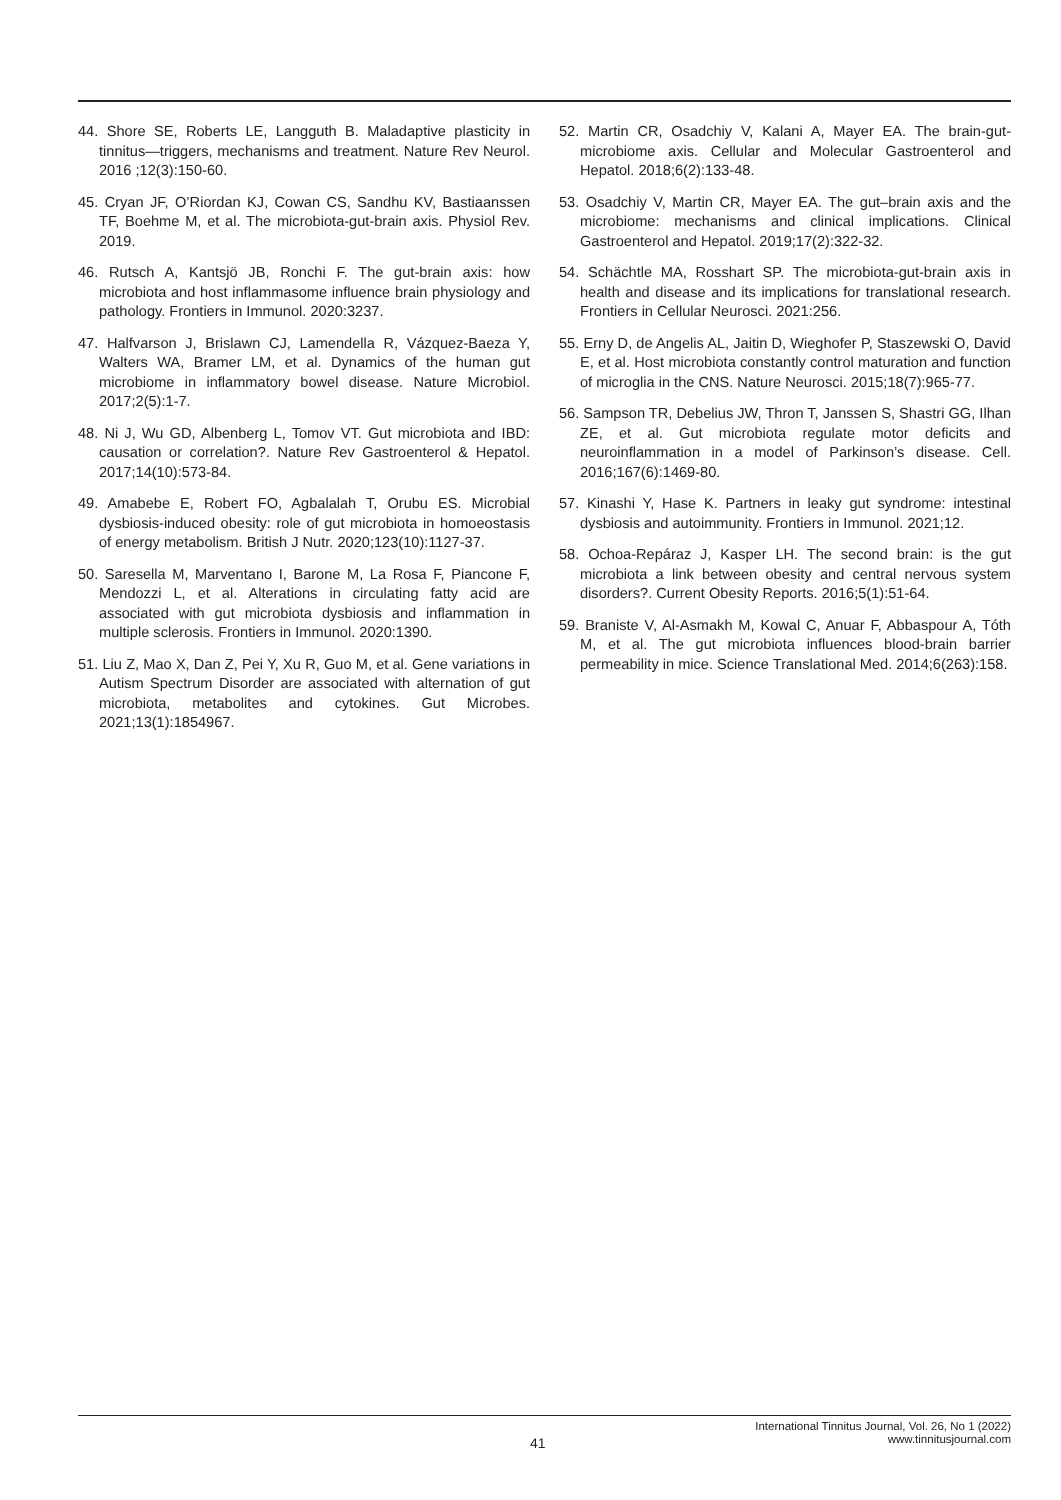44. Shore SE, Roberts LE, Langguth B. Maladaptive plasticity in tinnitus—triggers, mechanisms and treatment. Nature Rev Neurol. 2016 ;12(3):150-60.
45. Cryan JF, O’Riordan KJ, Cowan CS, Sandhu KV, Bastiaanssen TF, Boehme M, et al. The microbiota-gut-brain axis. Physiol Rev. 2019.
46. Rutsch A, Kantsjö JB, Ronchi F. The gut-brain axis: how microbiota and host inflammasome influence brain physiology and pathology. Frontiers in Immunol. 2020:3237.
47. Halfvarson J, Brislawn CJ, Lamendella R, Vázquez-Baeza Y, Walters WA, Bramer LM, et al. Dynamics of the human gut microbiome in inflammatory bowel disease. Nature Microbiol. 2017;2(5):1-7.
48. Ni J, Wu GD, Albenberg L, Tomov VT. Gut microbiota and IBD: causation or correlation?. Nature Rev Gastroenterol & Hepatol. 2017;14(10):573-84.
49. Amabebe E, Robert FO, Agbalalah T, Orubu ES. Microbial dysbiosis-induced obesity: role of gut microbiota in homoeostasis of energy metabolism. British J Nutr. 2020;123(10):1127-37.
50. Saresella M, Marventano I, Barone M, La Rosa F, Piancone F, Mendozzi L, et al. Alterations in circulating fatty acid are associated with gut microbiota dysbiosis and inflammation in multiple sclerosis. Frontiers in Immunol. 2020:1390.
51. Liu Z, Mao X, Dan Z, Pei Y, Xu R, Guo M, et al. Gene variations in Autism Spectrum Disorder are associated with alternation of gut microbiota, metabolites and cytokines. Gut Microbes. 2021;13(1):1854967.
52. Martin CR, Osadchiy V, Kalani A, Mayer EA. The brain-gut-microbiome axis. Cellular and Molecular Gastroenterol and Hepatol. 2018;6(2):133-48.
53. Osadchiy V, Martin CR, Mayer EA. The gut–brain axis and the microbiome: mechanisms and clinical implications. Clinical Gastroenterol and Hepatol. 2019;17(2):322-32.
54. Schächtle MA, Rosshart SP. The microbiota-gut-brain axis in health and disease and its implications for translational research. Frontiers in Cellular Neurosci. 2021:256.
55. Erny D, de Angelis AL, Jaitin D, Wieghofer P, Staszewski O, David E, et al. Host microbiota constantly control maturation and function of microglia in the CNS. Nature Neurosci. 2015;18(7):965-77.
56. Sampson TR, Debelius JW, Thron T, Janssen S, Shastri GG, Ilhan ZE, et al. Gut microbiota regulate motor deficits and neuroinflammation in a model of Parkinson’s disease. Cell. 2016;167(6):1469-80.
57. Kinashi Y, Hase K. Partners in leaky gut syndrome: intestinal dysbiosis and autoimmunity. Frontiers in Immunol. 2021;12.
58. Ochoa-Repáraz J, Kasper LH. The second brain: is the gut microbiota a link between obesity and central nervous system disorders?. Current Obesity Reports. 2016;5(1):51-64.
59. Braniste V, Al-Asmakh M, Kowal C, Anuar F, Abbaspour A, Tóth M, et al. The gut microbiota influences blood-brain barrier permeability in mice. Science Translational Med. 2014;6(263):158.
41
International Tinnitus Journal, Vol. 26, No 1 (2022)
www.tinnitusjournal.com